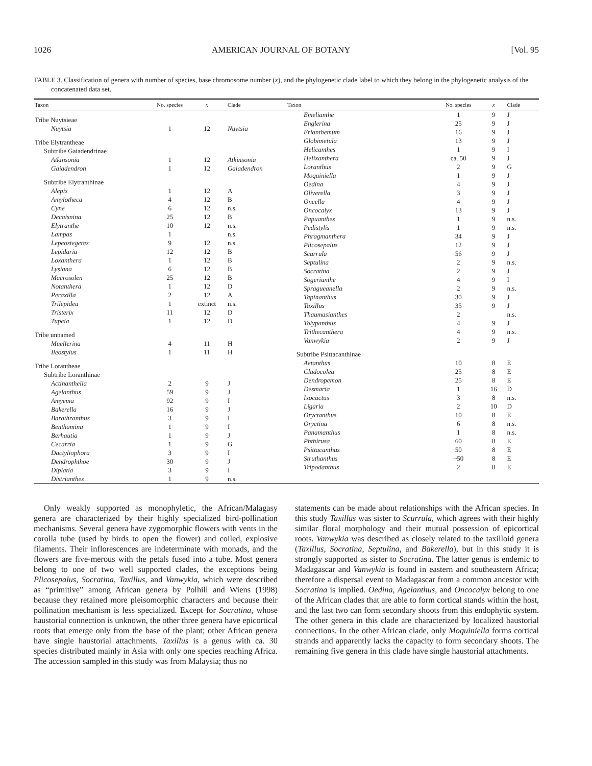1026 AMERICAN JOURNAL OF BOTANY [Vol. 95
TABLE 3. Classification of genera with number of species, base chromosome number (x), and the phylogenetic clade label to which they belong in the phylogenetic analysis of the concatenated data set.
| Taxon | No. species | x | Clade |
| --- | --- | --- | --- |
| Tribe Nuytsieae | | | |
| Nuytsia | 1 | 12 | Nuytsia |
| Tribe Elytrantheae | | | |
| Subtribe Gaiadendrinae | | | |
| Atkinsonia | 1 | 12 | Atkinsonia |
| Gaiadendron | 1 | 12 | Gaiadendron |
| Subtribe Elytranthinae | | | |
| Alepis | 1 | 12 | A |
| Amylotheca | 4 | 12 | B |
| Cyne | 6 | 12 | n.s. |
| Decaisnina | 25 | 12 | B |
| Elytranthe | 10 | 12 | n.s. |
| Lampas | 1 | | n.s. |
| Lepeostegeres | 9 | 12 | n.s. |
| Lepidaria | 12 | 12 | B |
| Loxanthera | 1 | 12 | B |
| Lysiana | 6 | 12 | B |
| Macrosolen | 25 | 12 | B |
| Notanthera | 1 | 12 | D |
| Peraxilla | 2 | 12 | A |
| Trilepidea | 1 | extinct | n.s. |
| Tristerix | 11 | 12 | D |
| Tupeia | 1 | 12 | D |
| Tribe unnamed | | | |
| Muellerina | 4 | 11 | H |
| Ileostylus | 1 | 11 | H |
| Tribe Lorantheae | | | |
| Subtribe Loranthinae | | | |
| Actinanthella | 2 | 9 | J |
| Agelanthus | 59 | 9 | J |
| Amyema | 92 | 9 | I |
| Bakerella | 16 | 9 | J |
| Barathranthus | 3 | 9 | I |
| Benthamina | 1 | 9 | I |
| Berhautia | 1 | 9 | J |
| Cecarria | 1 | 9 | G |
| Dactyliophora | 3 | 9 | I |
| Dendrophthoe | 30 | 9 | J |
| Diplatia | 3 | 9 | I |
| Distrianthes | 1 | 9 | n.s. |
| Taxon | No. species | x | Clade |
| --- | --- | --- | --- |
| Emelianthe | 1 | 9 | J |
| Englerina | 25 | 9 | J |
| Erianthemum | 16 | 9 | J |
| Globimetula | 13 | 9 | J |
| Helicanthes | 1 | 9 | I |
| Helixanthera | ca. 50 | 9 | J |
| Loranthus | 2 | 9 | G |
| Moquiniella | 1 | 9 | J |
| Oedina | 4 | 9 | J |
| Oliverella | 3 | 9 | J |
| Oncella | 4 | 9 | J |
| Oncocalyx | 13 | 9 | J |
| Papuanthes | 1 | 9 | n.s. |
| Pedistylis | 1 | 9 | n.s. |
| Phragmanthera | 34 | 9 | J |
| Plicosepalus | 12 | 9 | J |
| Scurrula | 56 | 9 | J |
| Septulina | 2 | 9 | n.s. |
| Socratina | 2 | 9 | J |
| Sogerianthe | 4 | 9 | I |
| Spragueanella | 2 | 9 | n.s. |
| Tapinanthus | 30 | 9 | J |
| Taxillus | 35 | 9 | J |
| Thaumasianthes | 2 | | n.s. |
| Tolypanthus | 4 | 9 | J |
| Trithecanthera | 4 | 9 | n.s. |
| Vanwykia | 2 | 9 | J |
| Subtribe Psittacanthinae | | | |
| Aetanthus | 10 | 8 | E |
| Cladocolea | 25 | 8 | E |
| Dendropemon | 25 | 8 | E |
| Desmaria | 1 | 16 | D |
| Ixocactus | 3 | 8 | n.s. |
| Ligaria | 2 | 10 | D |
| Oryctanthus | 10 | 8 | E |
| Oryctina | 6 | 8 | n.s. |
| Panamanthus | 1 | 8 | n.s. |
| Phthirusa | 60 | 8 | E |
| Psittacanthus | 50 | 8 | E |
| Struthanthus | ~50 | 8 | E |
| Tripodanthus | 2 | 8 | E |
Only weakly supported as monophyletic, the African/Malagasy genera are characterized by their highly specialized bird-pollination mechanisms. Several genera have zygomorphic flowers with vents in the corolla tube (used by birds to open the flower) and coiled, explosive filaments. Their inflorescences are indeterminate with monads, and the flowers are five-merous with the petals fused into a tube. Most genera belong to one of two well supported clades, the exceptions being Plicosepalus, Socratina, Taxillus, and Vanwykia, which were described as “primitive” among African genera by Polhill and Wiens (1998) because they retained more pleisomorphic characters and because their pollination mechanism is less specialized. Except for Socratina, whose haustorial connection is unknown, the other three genera have epicortical roots that emerge only from the base of the plant; other African genera have single haustorial attachments. Taxillus is a genus with ca. 30 species distributed mainly in Asia with only one species reaching Africa. The accession sampled in this study was from Malaysia; thus no
statements can be made about relationships with the African species. In this study Taxillus was sister to Scurrula, which agrees with their highly similar floral morphology and their mutual possession of epicortical roots. Vanwykia was described as closely related to the taxilloid genera (Taxillus, Socratina, Septulina, and Bakerella), but in this study it is strongly supported as sister to Socratina. The latter genus is endemic to Madagascar and Vanwykia is found in eastern and southeastern Africa; therefore a dispersal event to Madagascar from a common ancestor with Socratina is implied. Oedina, Agelanthus, and Oncocalyx belong to one of the African clades that are able to form cortical stands within the host, and the last two can form secondary shoots from this endophytic system. The other genera in this clade are characterized by localized haustorial connections. In the other African clade, only Moquiniella forms cortical strands and apparently lacks the capacity to form secondary shoots. The remaining five genera in this clade have single haustorial attachments.